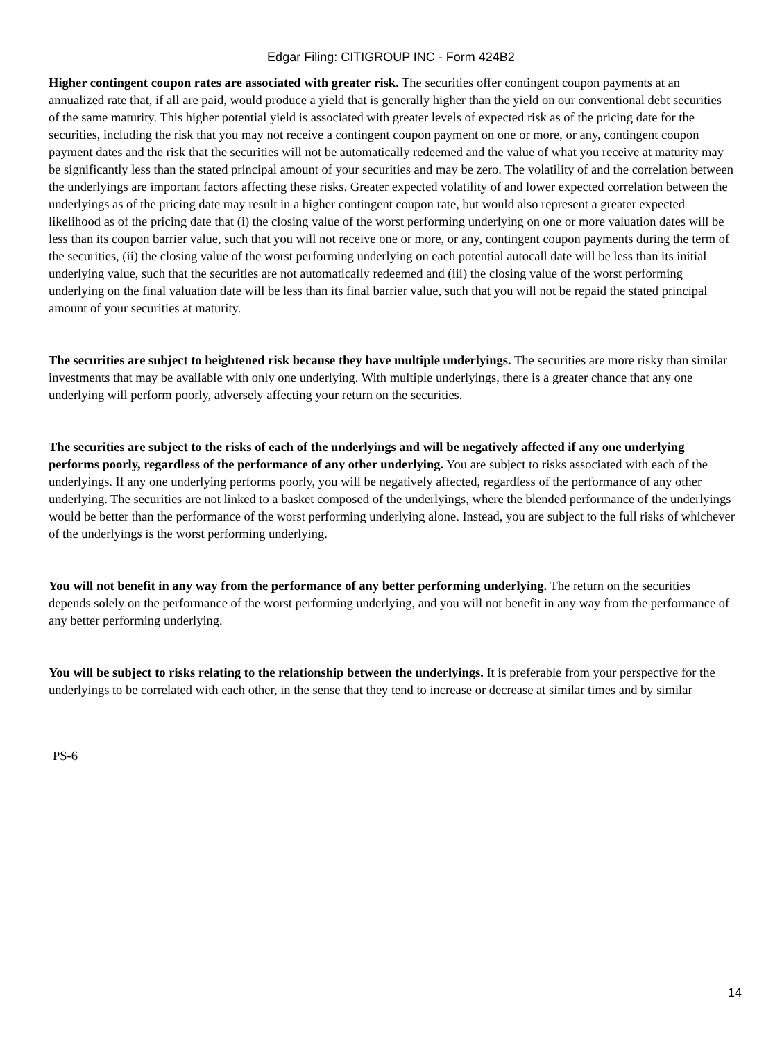Edgar Filing: CITIGROUP INC - Form 424B2
Higher contingent coupon rates are associated with greater risk. The securities offer contingent coupon payments at an annualized rate that, if all are paid, would produce a yield that is generally higher than the yield on our conventional debt securities of the same maturity. This higher potential yield is associated with greater levels of expected risk as of the pricing date for the securities, including the risk that you may not receive a contingent coupon payment on one or more, or any, contingent coupon payment dates and the risk that the securities will not be automatically redeemed and the value of what you receive at maturity may be significantly less than the stated principal amount of your securities and may be zero. The volatility of and the correlation between the underlyings are important factors affecting these risks. Greater expected volatility of and lower expected correlation between the underlyings as of the pricing date may result in a higher contingent coupon rate, but would also represent a greater expected likelihood as of the pricing date that (i) the closing value of the worst performing underlying on one or more valuation dates will be less than its coupon barrier value, such that you will not receive one or more, or any, contingent coupon payments during the term of the securities, (ii) the closing value of the worst performing underlying on each potential autocall date will be less than its initial underlying value, such that the securities are not automatically redeemed and (iii) the closing value of the worst performing underlying on the final valuation date will be less than its final barrier value, such that you will not be repaid the stated principal amount of your securities at maturity.
The securities are subject to heightened risk because they have multiple underlyings. The securities are more risky than similar investments that may be available with only one underlying. With multiple underlyings, there is a greater chance that any one underlying will perform poorly, adversely affecting your return on the securities.
The securities are subject to the risks of each of the underlyings and will be negatively affected if any one underlying performs poorly, regardless of the performance of any other underlying. You are subject to risks associated with each of the underlyings. If any one underlying performs poorly, you will be negatively affected, regardless of the performance of any other underlying. The securities are not linked to a basket composed of the underlyings, where the blended performance of the underlyings would be better than the performance of the worst performing underlying alone. Instead, you are subject to the full risks of whichever of the underlyings is the worst performing underlying.
You will not benefit in any way from the performance of any better performing underlying. The return on the securities depends solely on the performance of the worst performing underlying, and you will not benefit in any way from the performance of any better performing underlying.
You will be subject to risks relating to the relationship between the underlyings. It is preferable from your perspective for the underlyings to be correlated with each other, in the sense that they tend to increase or decrease at similar times and by similar
PS-6
14